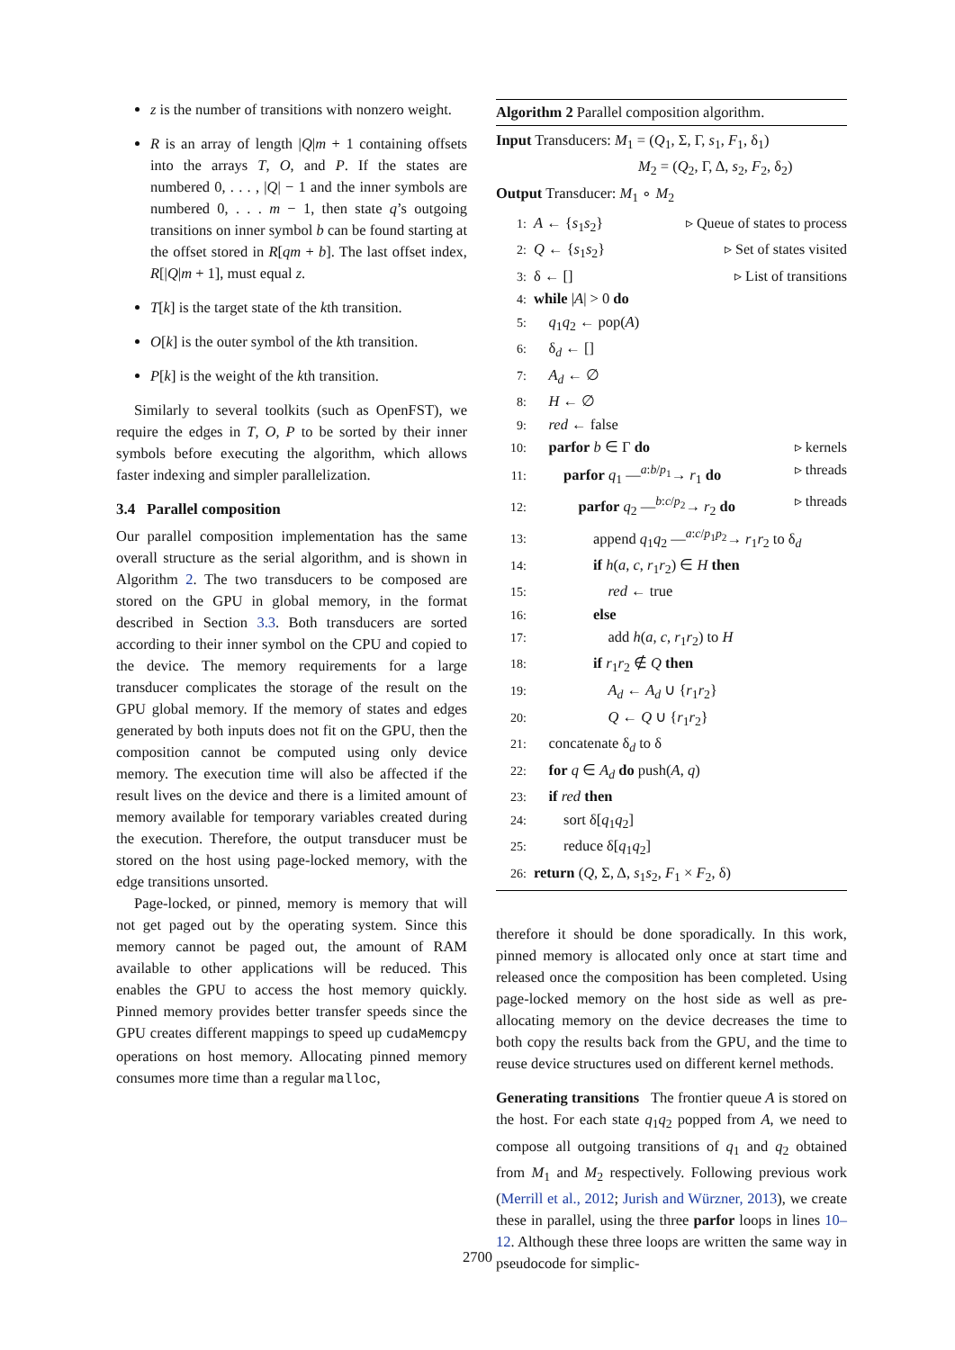z is the number of transitions with nonzero weight.
R is an array of length |Q|m + 1 containing offsets into the arrays T, O, and P. If the states are numbered 0, . . . , |Q| − 1 and the inner symbols are numbered 0, . . . m − 1, then state q’s outgoing transitions on inner symbol b can be found starting at the offset stored in R[qm + b]. The last offset index, R[|Q|m + 1], must equal z.
T[k] is the target state of the kth transition.
O[k] is the outer symbol of the kth transition.
P[k] is the weight of the kth transition.
Similarly to several toolkits (such as OpenFST), we require the edges in T, O, P to be sorted by their inner symbols before executing the algorithm, which allows faster indexing and simpler parallelization.
3.4 Parallel composition
Our parallel composition implementation has the same overall structure as the serial algorithm, and is shown in Algorithm 2. The two transducers to be composed are stored on the GPU in global memory, in the format described in Section 3.3. Both transducers are sorted according to their inner symbol on the CPU and copied to the device. The memory requirements for a large transducer complicates the storage of the result on the GPU global memory. If the memory of states and edges generated by both inputs does not fit on the GPU, then the composition cannot be computed using only device memory. The execution time will also be affected if the result lives on the device and there is a limited amount of memory available for temporary variables created during the execution. Therefore, the output transducer must be stored on the host using page-locked memory, with the edge transitions unsorted.
Page-locked, or pinned, memory is memory that will not get paged out by the operating system. Since this memory cannot be paged out, the amount of RAM available to other applications will be reduced. This enables the GPU to access the host memory quickly. Pinned memory provides better transfer speeds since the GPU creates different mappings to speed up cudaMemcpy operations on host memory. Allocating pinned memory consumes more time than a regular malloc,
Algorithm 2 Parallel composition algorithm.
Input Transducers: M<sub>1</sub> = (Q<sub>1</sub>, Σ, Γ, s<sub>1</sub>, F<sub>1</sub>, δ<sub>1</sub>)
M<sub>2</sub> = (Q<sub>2</sub>, Γ, Δ, s<sub>2</sub>, F<sub>2</sub>, δ<sub>2</sub>)
Output Transducer: M<sub>1</sub> ∘ M<sub>2</sub>
1: A ← {s<sub>1</sub>s<sub>2</sub>} ▹ Queue of states to process
2: Q ← {s<sub>1</sub>s<sub>2</sub>} ▹ Set of states visited
3: δ ← [] ▹ List of transitions
4: while |A| > 0 do
5: q<sub>1</sub>q<sub>2</sub> ← pop(A)
6: δ<sub>d</sub> ← []
7: A<sub>d</sub> ← ∅
8: H ← ∅
9: red ← false
10: parfor b ∈ Γ do ▹ kernels
11: parfor q<sub>1</sub> —<sup>a:b/p<sub>1</sub></sup>→ r<sub>1</sub> do ▹ threads
12: parfor q<sub>2</sub> —<sup>b:c/p<sub>2</sub></sup>→ r<sub>2</sub> do ▹ threads
13: append q<sub>1</sub>q<sub>2</sub> —<sup>a:c/p<sub>1</sub>p<sub>2</sub></sup>→ r<sub>1</sub>r<sub>2</sub> to δ<sub>d</sub>
14: if h(a, c, r<sub>1</sub>r<sub>2</sub>) ∈ H then
15: red ← true
16: else
17: add h(a, c, r<sub>1</sub>r<sub>2</sub>) to H
18: if r<sub>1</sub>r<sub>2</sub> ∉ Q then
19: A<sub>d</sub> ← A<sub>d</sub> ∪ {r<sub>1</sub>r<sub>2</sub>}
20: Q ← Q ∪ {r<sub>1</sub>r<sub>2</sub>}
21: concatenate δ<sub>d</sub> to δ
22: for q ∈ A<sub>d</sub> do push(A, q)
23: if red then
24: sort δ[q<sub>1</sub>q<sub>2</sub>]
25: reduce δ[q<sub>1</sub>q<sub>2</sub>]
26: return (Q, Σ, Δ, s<sub>1</sub>s<sub>2</sub>, F<sub>1</sub> × F<sub>2</sub>, δ)
therefore it should be done sporadically. In this work, pinned memory is allocated only once at start time and released once the composition has been completed. Using page-locked memory on the host side as well as pre-allocating memory on the device decreases the time to both copy the results back from the GPU, and the time to reuse device structures used on different kernel methods.
Generating transitions The frontier queue A is stored on the host. For each state q<sub>1</sub>q<sub>2</sub> popped from A, we need to compose all outgoing transitions of q<sub>1</sub> and q<sub>2</sub> obtained from M<sub>1</sub> and M<sub>2</sub> respectively. Following previous work (Merrill et al., 2012; Jurish and Würzner, 2013), we create these in parallel, using the three parfor loops in lines 10–12. Although these three loops are written the same way in pseudocode for simplic-
2700